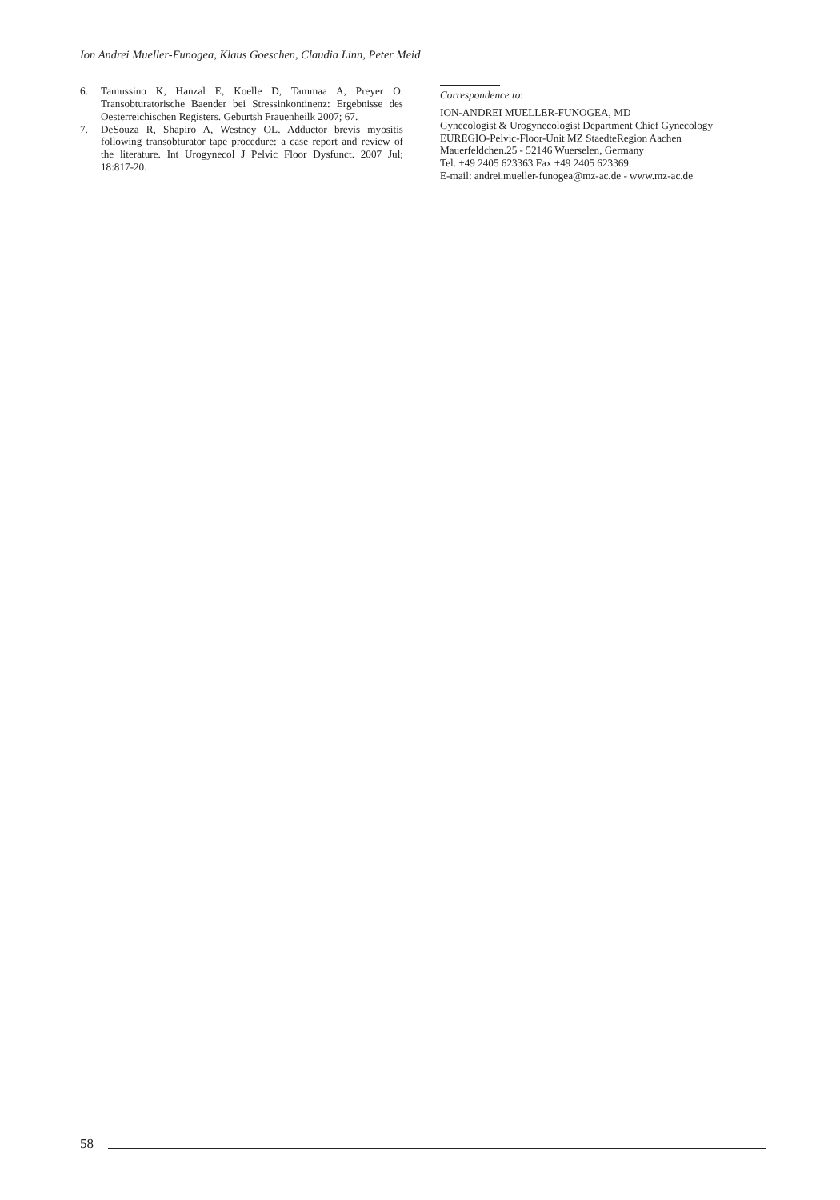Ion Andrei Mueller-Funogea, Klaus Goeschen, Claudia Linn, Peter Meid
6. Tamussino K, Hanzal E, Koelle D, Tammaa A, Preyer O. Transobturatorische Baender bei Stressinkontinenz: Ergebnisse des Oesterreichischen Registers. Geburtsh Frauenheilk 2007; 67.
7. DeSouza R, Shapiro A, Westney OL. Adductor brevis myositis following transobturator tape procedure: a case report and review of the literature. Int Urogynecol J Pelvic Floor Dysfunct. 2007 Jul; 18:817-20.
Correspondence to:
ION-ANDREI MUELLER-FUNOGEA, MD
Gynecologist & Urogynecologist Department Chief Gynecology
EUREGIO-Pelvic-Floor-Unit MZ StaedteRegion Aachen
Mauerfeldchen.25 - 52146 Wuerselen, Germany
Tel. +49 2405 623363 Fax +49 2405 623369
E-mail: andrei.mueller-funogea@mz-ac.de - www.mz-ac.de
58